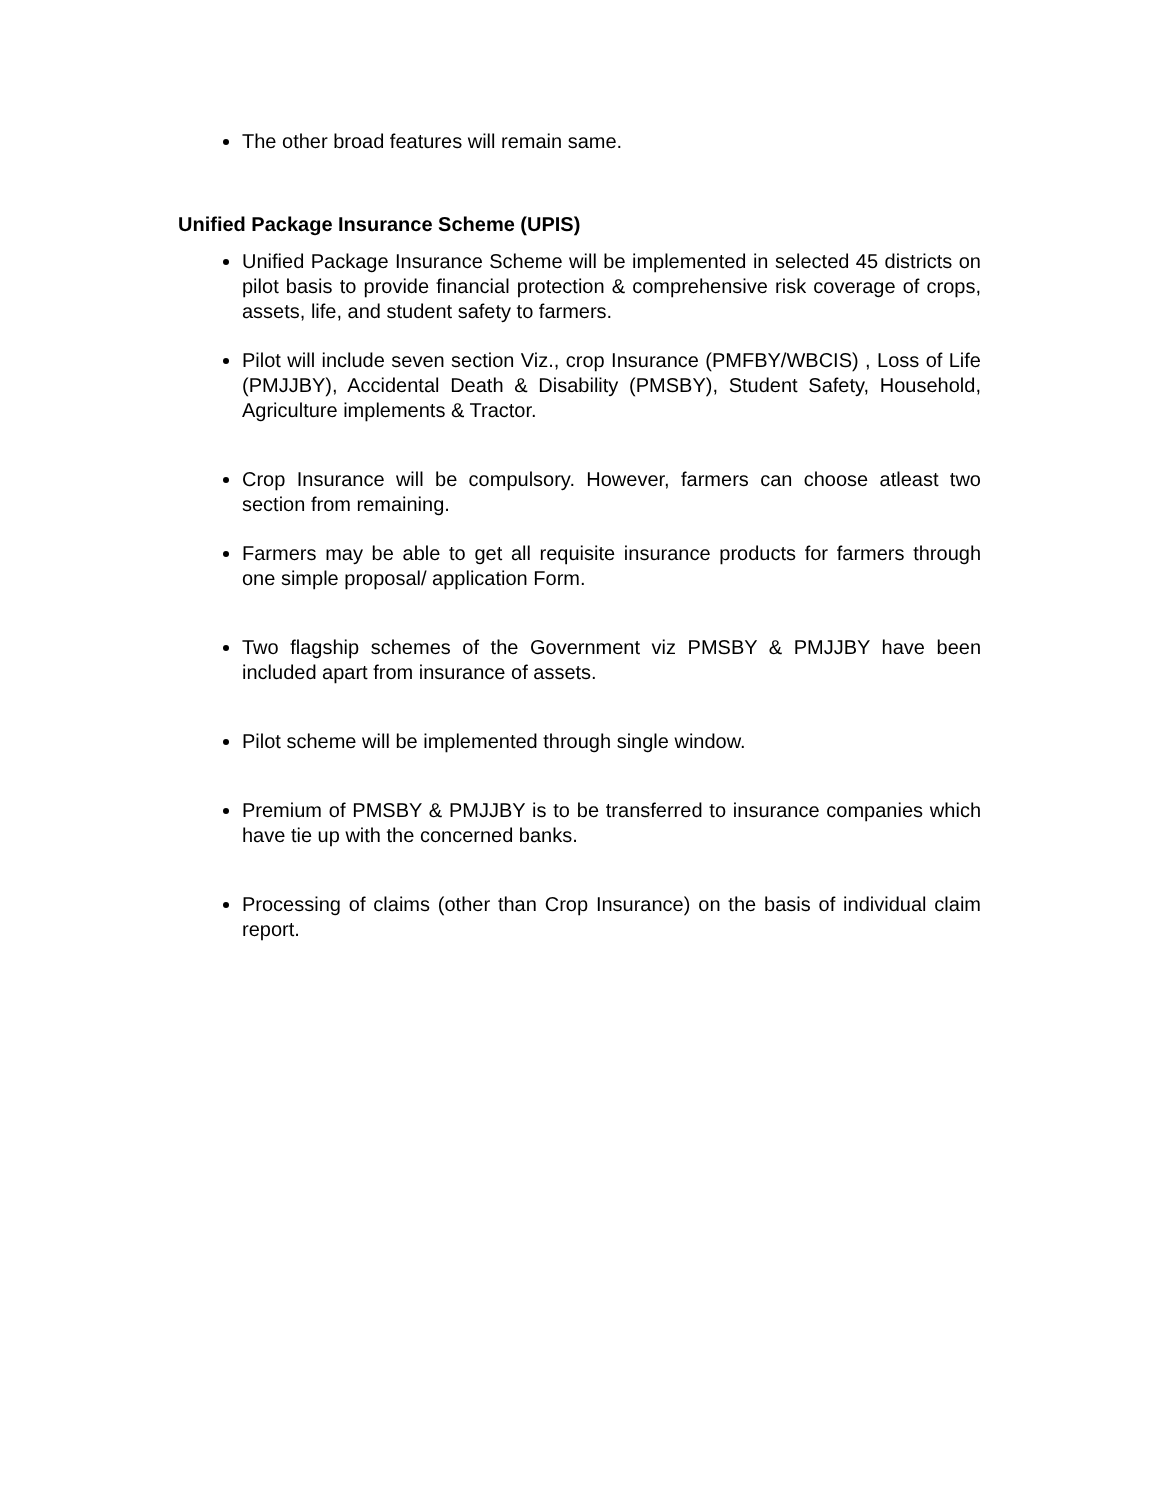The other broad features will remain same.
Unified Package Insurance Scheme (UPIS)
Unified Package Insurance Scheme will be implemented in selected 45 districts on pilot basis to provide financial protection & comprehensive risk coverage of crops, assets, life, and student safety to farmers.
Pilot will include seven section Viz., crop Insurance (PMFBY/WBCIS) , Loss of Life (PMJJBY), Accidental Death & Disability (PMSBY), Student Safety, Household, Agriculture implements & Tractor.
Crop Insurance will be compulsory. However, farmers can choose atleast two section from remaining.
Farmers may be able to get all requisite insurance products for farmers through one simple proposal/ application Form.
Two flagship schemes of the Government viz PMSBY & PMJJBY have been included apart from insurance of assets.
Pilot scheme will be implemented through single window.
Premium of PMSBY & PMJJBY is to be transferred to insurance companies which have tie up with the concerned banks.
Processing of claims (other than Crop Insurance) on the basis of individual claim report.